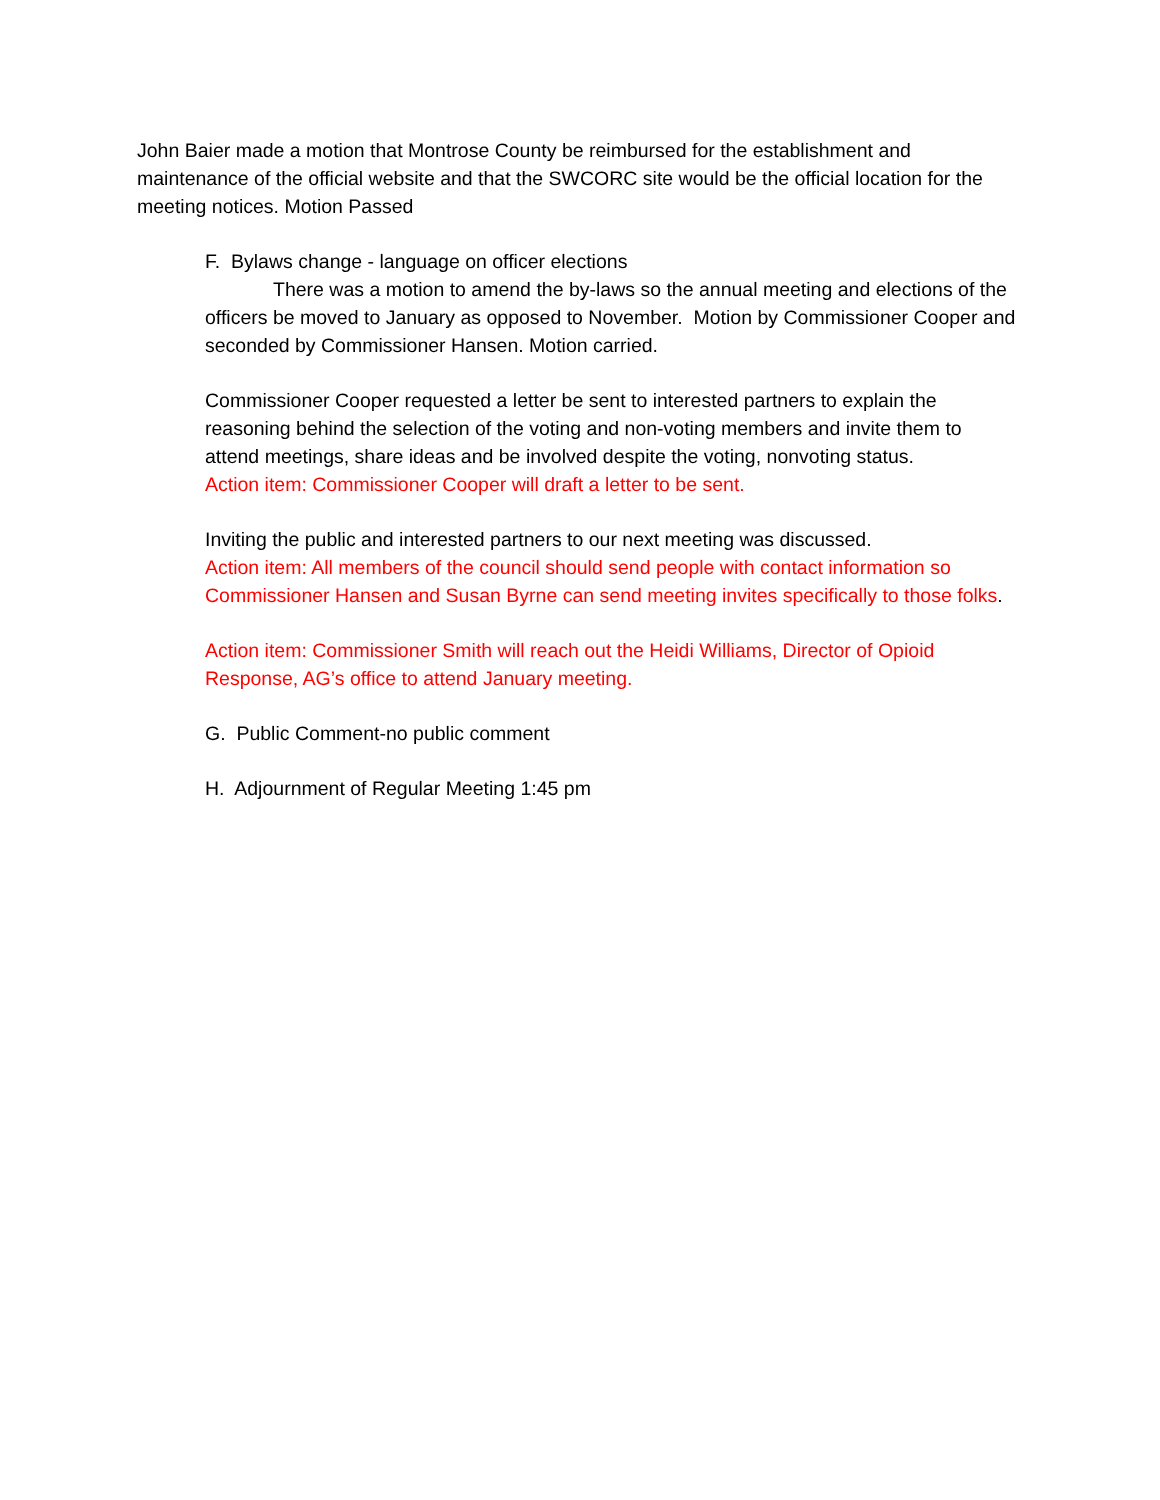John Baier made a motion that Montrose County be reimbursed for the establishment and maintenance of the official website and that the SWCORC site would be the official location for the meeting notices. Motion Passed
F. Bylaws change - language on officer elections
There was a motion to amend the by-laws so the annual meeting and elections of the officers be moved to January as opposed to November. Motion by Commissioner Cooper and seconded by Commissioner Hansen. Motion carried.
Commissioner Cooper requested a letter be sent to interested partners to explain the reasoning behind the selection of the voting and non-voting members and invite them to attend meetings, share ideas and be involved despite the voting, nonvoting status.
Action item: Commissioner Cooper will draft a letter to be sent.
Inviting the public and interested partners to our next meeting was discussed.
Action item: All members of the council should send people with contact information so Commissioner Hansen and Susan Byrne can send meeting invites specifically to those folks.
Action item: Commissioner Smith will reach out the Heidi Williams, Director of Opioid Response, AG’s office to attend January meeting.
G. Public Comment-no public comment
H. Adjournment of Regular Meeting 1:45 pm